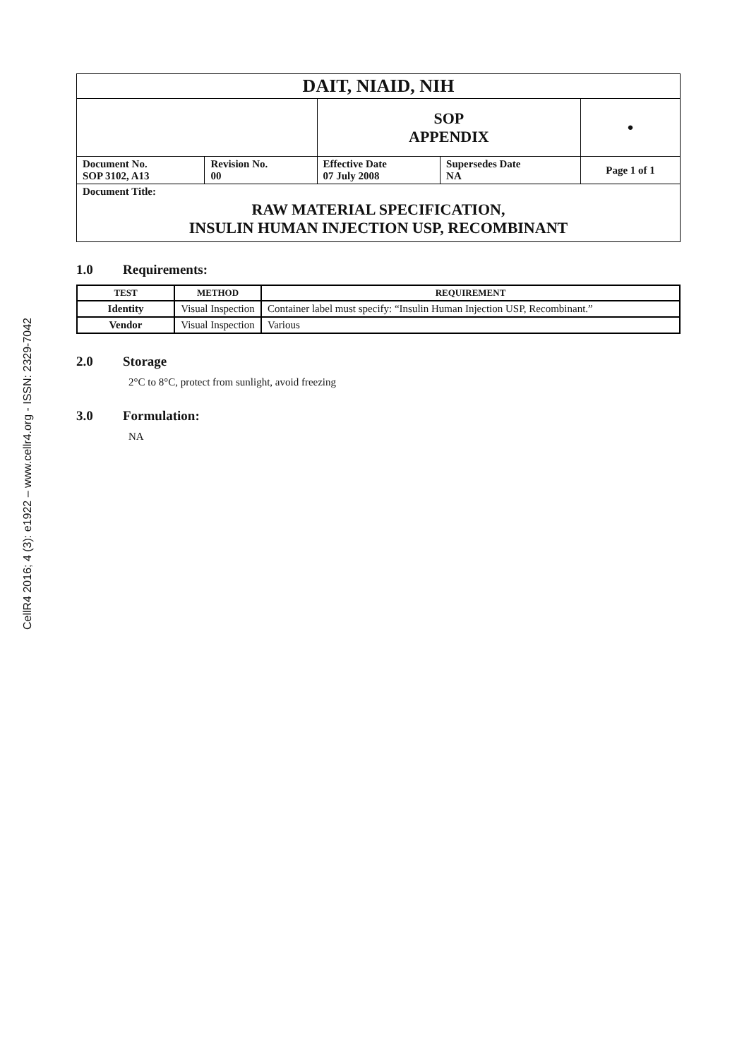CellR4 2016; 4 (3): e1922 – www.cellr4.org - ISSN: 2329-7042
| DAIT, NIAID, NIH | | | | |
| | | SOP APPENDIX | | ● |
| Document No. SOP 3102, A13 | Revision No. 00 | Effective Date 07 July 2008 | Supersedes Date NA | Page 1 of 1 |
| Document Title: RAW MATERIAL SPECIFICATION, INSULIN HUMAN INJECTION USP, RECOMBINANT | | | | |
1.0 Requirements:
| TEST | METHOD | REQUIREMENT |
| --- | --- | --- |
| Identity | Visual Inspection | Container label must specify: “Insulin Human Injection USP, Recombinant.” |
| Vendor | Visual Inspection | Various |
2.0 Storage
2°C to 8°C, protect from sunlight, avoid freezing
3.0 Formulation:
NA